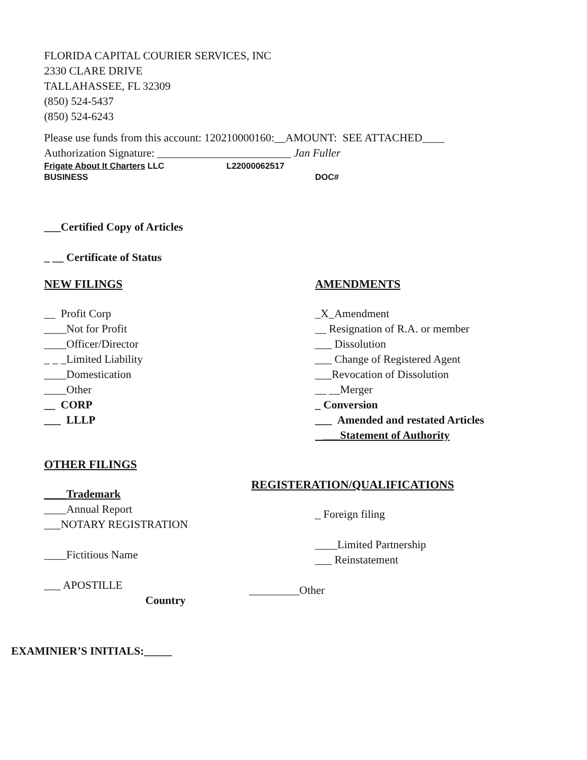FLORIDA CAPITAL COURIER SERVICES, INC
2330 CLARE DRIVE
TALLAHASSEE, FL 32309
(850) 524-5437
(850) 524-6243
Please use funds from this account: 120210000160:__AMOUNT: SEE ATTACHED____
Authorization Signature: ________________________ Jan Fuller
Frigate About It Charters LLC L22000062517
BUSINESS DOC#
___Certified Copy of Articles
_ __ Certificate of Status
NEW FILINGS
__ Profit Corp
____Not for Profit
____Officer/Director
_ _ _Limited Liability
____Domestication
____Other
__ CORP
___ LLLP
OTHER FILINGS
____Trademark
____Annual Report
___NOTARY REGISTRATION
____Fictitious Name
___ APOSTILLE
Country
AMENDMENTS
_X_Amendment
__ Resignation of R.A. or member
___ Dissolution
___ Change of Registered Agent
___Revocation of Dissolution
__ __Merger
_ Conversion
___ Amended and restated Articles
___Statement of Authority
REGISTERATION/QUALIFICATIONS
_ Foreign filing
____Limited Partnership
___ Reinstatement
_________Other
EXAMINIER’S INITIALS:_____